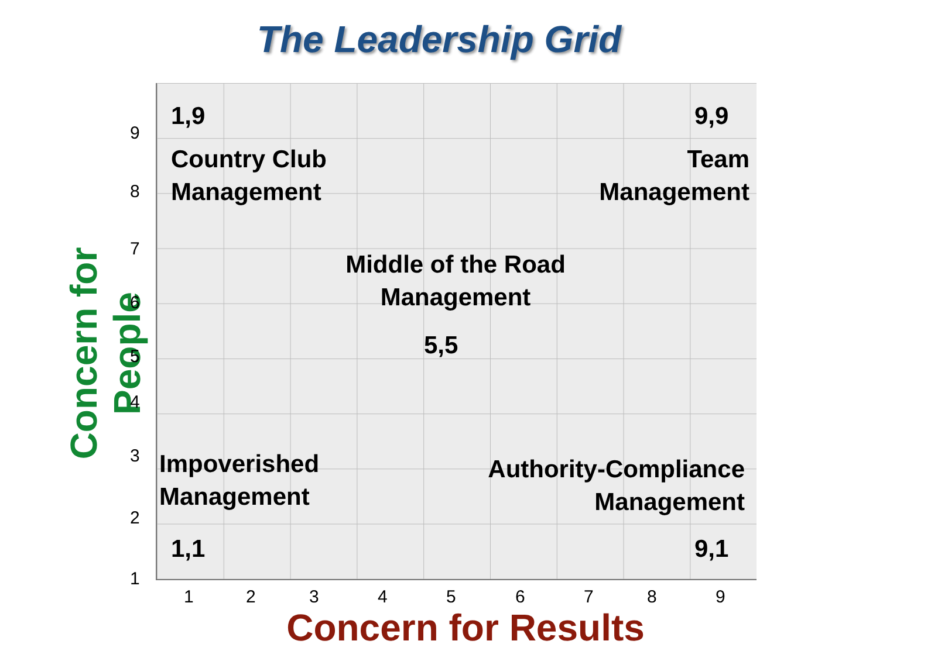The Leadership Grid
1,9 9,9
Country Club
Management
Team
Management
Middle of the Road
Management
5,5
Impoverished
Management
Authority-Compliance
Management
1,1 9,1
Concern for People
9
8
7
6
5
4
3
2
1
1 2 3 4 5 6 7 8 9
Concern for Results